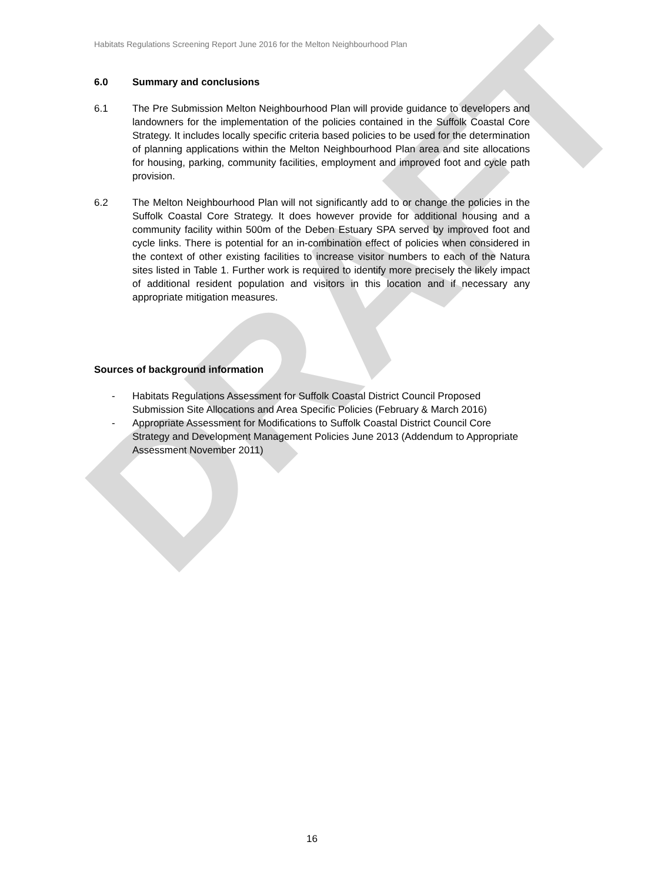DRAFT
Habitats Regulations Screening Report June 2016 for the Melton Neighbourhood Plan
6.0 Summary and conclusions
6.1 The Pre Submission Melton Neighbourhood Plan will provide guidance to developers and landowners for the implementation of the policies contained in the Suffolk Coastal Core Strategy. It includes locally specific criteria based policies to be used for the determination of planning applications within the Melton Neighbourhood Plan area and site allocations for housing, parking, community facilities, employment and improved foot and cycle path provision.
6.2 The Melton Neighbourhood Plan will not significantly add to or change the policies in the Suffolk Coastal Core Strategy. It does however provide for additional housing and a community facility within 500m of the Deben Estuary SPA served by improved foot and cycle links. There is potential for an in-combination effect of policies when considered in the context of other existing facilities to increase visitor numbers to each of the Natura sites listed in Table 1. Further work is required to identify more precisely the likely impact of additional resident population and visitors in this location and if necessary any appropriate mitigation measures.
Sources of background information
- Habitats Regulations Assessment for Suffolk Coastal District Council Proposed Submission Site Allocations and Area Specific Policies (February & March 2016)
- Appropriate Assessment for Modifications to Suffolk Coastal District Council Core Strategy and Development Management Policies June 2013 (Addendum to Appropriate Assessment November 2011)
16